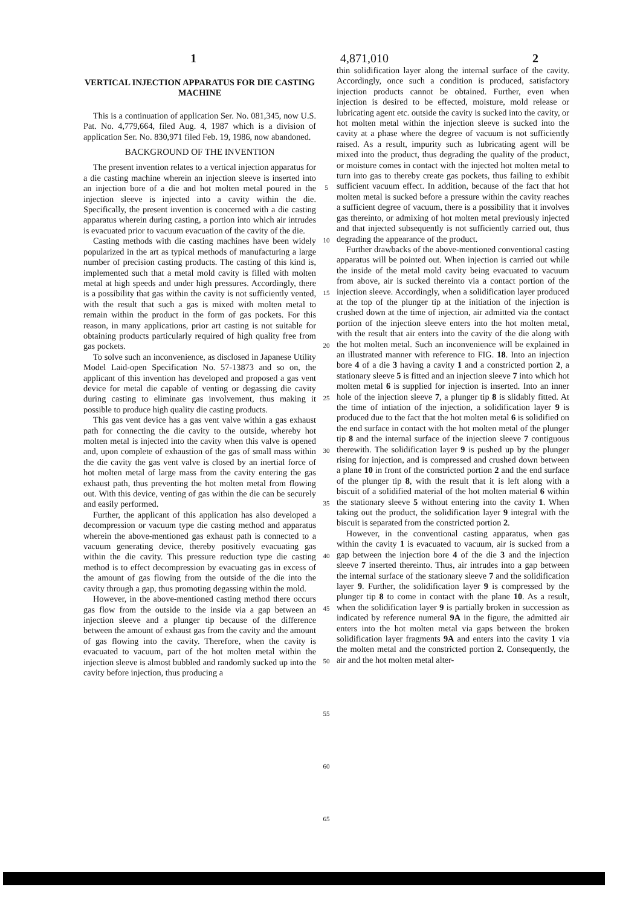1 4,871,010 2
VERTICAL INJECTION APPARATUS FOR DIE CASTING MACHINE
This is a continuation of application Ser. No. 081,345, now U.S. Pat. No. 4,779,664, filed Aug. 4, 1987 which is a division of application Ser. No. 830,971 filed Feb. 19, 1986, now abandoned.
BACKGROUND OF THE INVENTION
The present invention relates to a vertical injection apparatus for a die casting machine wherein an injection sleeve is inserted into an injection bore of a die and hot molten metal poured in the injection sleeve is injected into a cavity within the die. Specifically, the present invention is concerned with a die casting apparatus wherein during casting, a portion into which air intrudes is evacuated prior to vacuum evacuation of the cavity of the die.
Casting methods with die casting machines have been widely popularized in the art as typical methods of manufacturing a large number of precision casting products. The casting of this kind is, implemented such that a metal mold cavity is filled with molten metal at high speeds and under high pressures. Accordingly, there is a possibility that gas within the cavity is not sufficiently vented, with the result that such a gas is mixed with molten metal to remain within the product in the form of gas pockets. For this reason, in many applications, prior art casting is not suitable for obtaining products particularly required of high quality free from gas pockets.
To solve such an inconvenience, as disclosed in Japanese Utility Model Laid-open Specification No. 57-13873 and so on, the applicant of this invention has developed and proposed a gas vent device for metal die capable of venting or degassing die cavity during casting to eliminate gas involvement, thus making it possible to produce high quality die casting products.
This gas vent device has a gas vent valve within a gas exhaust path for connecting the die cavity to the outside, whereby hot molten metal is injected into the cavity when this valve is opened and, upon complete of exhaustion of the gas of small mass within the die cavity the gas vent valve is closed by an inertial force of hot molten metal of large mass from the cavity entering the gas exhaust path, thus preventing the hot molten metal from flowing out. With this device, venting of gas within the die can be securely and easily performed.
Further, the applicant of this application has also developed a decompression or vacuum type die casting method and apparatus wherein the above-mentioned gas exhaust path is connected to a vacuum generating device, thereby positively evacuating gas within the die cavity. This pressure reduction type die casting method is to effect decompression by evacuating gas in excess of the amount of gas flowing from the outside of the die into the cavity through a gap, thus promoting degassing within the mold.
However, in the above-mentioned casting method there occurs gas flow from the outside to the inside via a gap between an injection sleeve and a plunger tip because of the difference between the amount of exhaust gas from the cavity and the amount of gas flowing into the cavity. Therefore, when the cavity is evacuated to vacuum, part of the hot molten metal within the injection sleeve is almost bubbled and randomly sucked up into the cavity before injection, thus producing a
5
10
15
20
25
30
35
40
45
50
55
60
65
thin solidification layer along the internal surface of the cavity. Accordingly, once such a condition is produced, satisfactory injection products cannot be obtained. Further, even when injection is desired to be effected, moisture, mold release or lubricating agent etc. outside the cavity is sucked into the cavity, or hot molten metal within the injection sleeve is sucked into the cavity at a phase where the degree of vacuum is not sufficiently raised. As a result, impurity such as lubricating agent will be mixed into the product, thus degrading the quality of the product, or moisture comes in contact with the injected hot molten metal to turn into gas to thereby create gas pockets, thus failing to exhibit sufficient vacuum effect. In addition, because of the fact that hot molten metal is sucked before a pressure within the cavity reaches a sufficient degree of vacuum, there is a possibility that it involves gas thereinto, or admixing of hot molten metal previously injected and that injected subsequently is not sufficiently carried out, thus degrading the appearance of the product.
Further drawbacks of the above-mentioned conventional casting apparatus will be pointed out. When injection is carried out while the inside of the metal mold cavity being evacuated to vacuum from above, air is sucked thereinto via a contact portion of the injection sleeve. Accordingly, when a solidification layer produced at the top of the plunger tip at the initiation of the injection is crushed down at the time of injection, air admitted via the contact portion of the injection sleeve enters into the hot molten metal, with the result that air enters into the cavity of the die along with the hot molten metal. Such an inconvenience will be explained in an illustrated manner with reference to FIG. 18. Into an injection bore 4 of a die 3 having a cavity 1 and a constricted portion 2, a stationary sleeve 5 is fitted and an injection sleeve 7 into which hot molten metal 6 is supplied for injection is inserted. Into an inner hole of the injection sleeve 7, a plunger tip 8 is slidably fitted. At the time of intiation of the injection, a solidification layer 9 is produced due to the fact that the hot molten metal 6 is solidified on the end surface in contact with the hot molten metal of the plunger tip 8 and the internal surface of the injection sleeve 7 contiguous therewith. The solidification layer 9 is pushed up by the plunger rising for injection, and is compressed and crushed down between a plane 10 in front of the constricted portion 2 and the end surface of the plunger tip 8, with the result that it is left along with a biscuit of a solidified material of the hot molten material 6 within the stationary sleeve 5 without entering into the cavity 1. When taking out the product, the solidification layer 9 integral with the biscuit is separated from the constricted portion 2.
However, in the conventional casting apparatus, when gas within the cavity 1 is evacuated to vacuum, air is sucked from a gap between the injection bore 4 of the die 3 and the injection sleeve 7 inserted thereinto. Thus, air intrudes into a gap between the internal surface of the stationary sleeve 7 and the solidification layer 9. Further, the solidification layer 9 is compressed by the plunger tip 8 to come in contact with the plane 10. As a result, when the solidification layer 9 is partially broken in succession as indicated by reference numeral 9A in the figure, the admitted air enters into the hot molten metal via gaps between the broken solidification layer fragments 9A and enters into the cavity 1 via the molten metal and the constricted portion 2. Consequently, the air and the hot molten metal alter-